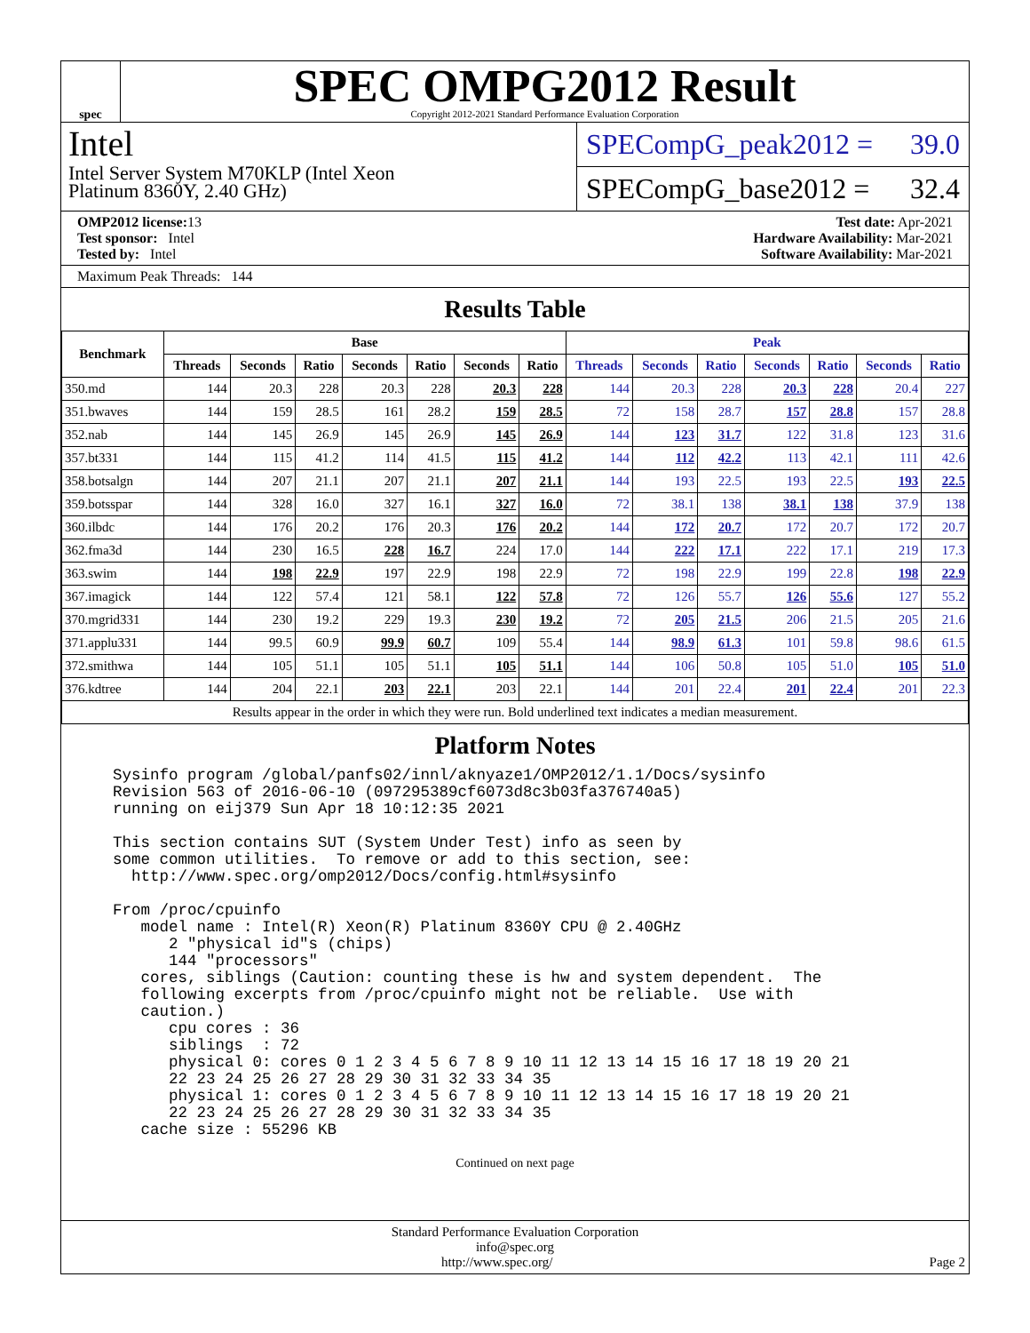spec
SPEC OMPG2012 Result
Copyright 2012-2021 Standard Performance Evaluation Corporation
Intel
Intel Server System M70KLP (Intel Xeon
Platinum 8360Y, 2.40 GHz)
SPECompG_peak2012 = 39.0
SPECompG_base2012 = 32.4
OMP2012 license: 13
Test sponsor: Intel
Tested by: Intel
Test date: Apr-2021
Hardware Availability: Mar-2021
Software Availability: Mar-2021
Maximum Peak Threads: 144
Results Table
| Benchmark | Base | | | | | | | Peak | | | | | | |
| --- | --- | --- | --- | --- | --- | --- | --- | --- | --- | --- | --- | --- | --- | --- |
| | Threads | Seconds | Ratio | Seconds | Ratio | Seconds | Ratio | Threads | Seconds | Ratio | Seconds | Ratio | Seconds | Ratio |
| 350.md | 144 | 20.3 | 228 | 20.3 | 228 | 20.3 | 228 | 144 | 20.3 | 228 | 20.3 | 228 | 20.4 | 227 |
| 351.bwaves | 144 | 159 | 28.5 | 161 | 28.2 | 159 | 28.5 | 72 | 158 | 28.7 | 157 | 28.8 | 157 | 28.8 |
| 352.nab | 144 | 145 | 26.9 | 145 | 26.9 | 145 | 26.9 | 144 | 123 | 31.7 | 122 | 31.8 | 123 | 31.6 |
| 357.bt331 | 144 | 115 | 41.2 | 114 | 41.5 | 115 | 41.2 | 144 | 112 | 42.2 | 113 | 42.1 | 111 | 42.6 |
| 358.botsalgn | 144 | 207 | 21.1 | 207 | 21.1 | 207 | 21.1 | 144 | 193 | 22.5 | 193 | 22.5 | 193 | 22.5 |
| 359.botsspar | 144 | 328 | 16.0 | 327 | 16.1 | 327 | 16.0 | 72 | 38.1 | 138 | 38.1 | 138 | 37.9 | 138 |
| 360.ilbdc | 144 | 176 | 20.2 | 176 | 20.3 | 176 | 20.2 | 144 | 172 | 20.7 | 172 | 20.7 | 172 | 20.7 |
| 362.fma3d | 144 | 230 | 16.5 | 228 | 16.7 | 224 | 17.0 | 144 | 222 | 17.1 | 222 | 17.1 | 219 | 17.3 |
| 363.swim | 144 | 198 | 22.9 | 197 | 22.9 | 198 | 22.9 | 72 | 198 | 22.9 | 199 | 22.8 | 198 | 22.9 |
| 367.imagick | 144 | 122 | 57.4 | 121 | 58.1 | 122 | 57.8 | 72 | 126 | 55.7 | 126 | 55.6 | 127 | 55.2 |
| 370.mgrid331 | 144 | 230 | 19.2 | 229 | 19.3 | 230 | 19.2 | 72 | 205 | 21.5 | 206 | 21.5 | 205 | 21.6 |
| 371.applu331 | 144 | 99.5 | 60.9 | 99.9 | 60.7 | 109 | 55.4 | 144 | 98.9 | 61.3 | 101 | 59.8 | 98.6 | 61.5 |
| 372.smithwa | 144 | 105 | 51.1 | 105 | 51.1 | 105 | 51.1 | 144 | 106 | 50.8 | 105 | 51.0 | 105 | 51.0 |
| 376.kdtree | 144 | 204 | 22.1 | 203 | 22.1 | 203 | 22.1 | 144 | 201 | 22.4 | 201 | 22.4 | 201 | 22.3 |
| Results appear in the order in which they were run. Bold underlined text indicates a median measurement. | | | | | | | | | | | | | | |
Platform Notes
Sysinfo program /global/panfs02/innl/aknyaze1/OMP2012/1.1/Docs/sysinfo
Revision 563 of 2016-06-10 (097295389cf6073d8c3b03fa376740a5)
running on eij379 Sun Apr 18 10:12:35 2021

This section contains SUT (System Under Test) info as seen by
some common utilities.  To remove or add to this section, see:
  http://www.spec.org/omp2012/Docs/config.html#sysinfo

From /proc/cpuinfo
   model name : Intel(R) Xeon(R) Platinum 8360Y CPU @ 2.40GHz
      2 "physical id"s (chips)
      144 "processors"
   cores, siblings (Caution: counting these is hw and system dependent.  The
   following excerpts from /proc/cpuinfo might not be reliable.  Use with
   caution.)
      cpu cores : 36
      siblings  : 72
      physical 0: cores 0 1 2 3 4 5 6 7 8 9 10 11 12 13 14 15 16 17 18 19 20 21
      22 23 24 25 26 27 28 29 30 31 32 33 34 35
      physical 1: cores 0 1 2 3 4 5 6 7 8 9 10 11 12 13 14 15 16 17 18 19 20 21
      22 23 24 25 26 27 28 29 30 31 32 33 34 35
   cache size : 55296 KB
Continued on next page
Standard Performance Evaluation Corporation
info@spec.org
http://www.spec.org/ Page 2